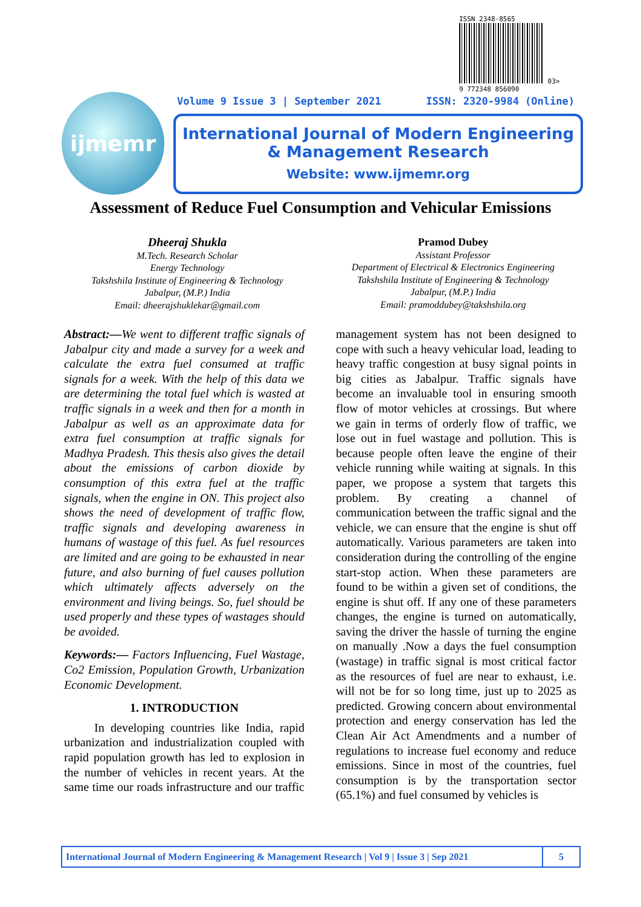ISSN 2348-8565
03>
9 772348 856090
Volume 9 Issue 3 | September 2021 ISSN: 2320-9984 (Online)
ijmemr
International Journal of Modern Engineering
& Management Research
Website: www.ijmemr.org
Assessment of Reduce Fuel Consumption and Vehicular Emissions
Dheeraj Shukla
M.Tech. Research Scholar
Energy Technology
Takshshila Institute of Engineering & Technology
Jabalpur, (M.P.) India
Email: dheerajshuklekar@gmail.com
Pramod Dubey
Assistant Professor
Department of Electrical & Electronics Engineering
Takshshila Institute of Engineering & Technology
Jabalpur, (M.P.) India
Email: pramoddubey@takshshila.org
Abstract:—We went to different traffic signals of Jabalpur city and made a survey for a week and calculate the extra fuel consumed at traffic signals for a week. With the help of this data we are determining the total fuel which is wasted at traffic signals in a week and then for a month in Jabalpur as well as an approximate data for extra fuel consumption at traffic signals for Madhya Pradesh. This thesis also gives the detail about the emissions of carbon dioxide by consumption of this extra fuel at the traffic signals, when the engine in ON. This project also shows the need of development of traffic flow, traffic signals and developing awareness in humans of wastage of this fuel. As fuel resources are limited and are going to be exhausted in near future, and also burning of fuel causes pollution which ultimately affects adversely on the environment and living beings. So, fuel should be used properly and these types of wastages should be avoided.
Keywords:— Factors Influencing, Fuel Wastage, Co2 Emission, Population Growth, Urbanization Economic Development.
1. INTRODUCTION
In developing countries like India, rapid urbanization and industrialization coupled with rapid population growth has led to explosion in the number of vehicles in recent years. At the same time our roads infrastructure and our traffic management system has not been designed to cope with such a heavy vehicular load, leading to heavy traffic congestion at busy signal points in big cities as Jabalpur. Traffic signals have become an invaluable tool in ensuring smooth flow of motor vehicles at crossings. But where we gain in terms of orderly flow of traffic, we lose out in fuel wastage and pollution. This is because people often leave the engine of their vehicle running while waiting at signals. In this paper, we propose a system that targets this problem. By creating a channel of communication between the traffic signal and the vehicle, we can ensure that the engine is shut off automatically. Various parameters are taken into consideration during the controlling of the engine start-stop action. When these parameters are found to be within a given set of conditions, the engine is shut off. If any one of these parameters changes, the engine is turned on automatically, saving the driver the hassle of turning the engine on manually .Now a days the fuel consumption (wastage) in traffic signal is most critical factor as the resources of fuel are near to exhaust, i.e. will not be for so long time, just up to 2025 as predicted. Growing concern about environmental protection and energy conservation has led the Clean Air Act Amendments and a number of regulations to increase fuel economy and reduce emissions. Since in most of the countries, fuel consumption is by the transportation sector (65.1%) and fuel consumed by vehicles is
International Journal of Modern Engineering & Management Research | Vol 9 | Issue 3 | Sep 2021 5